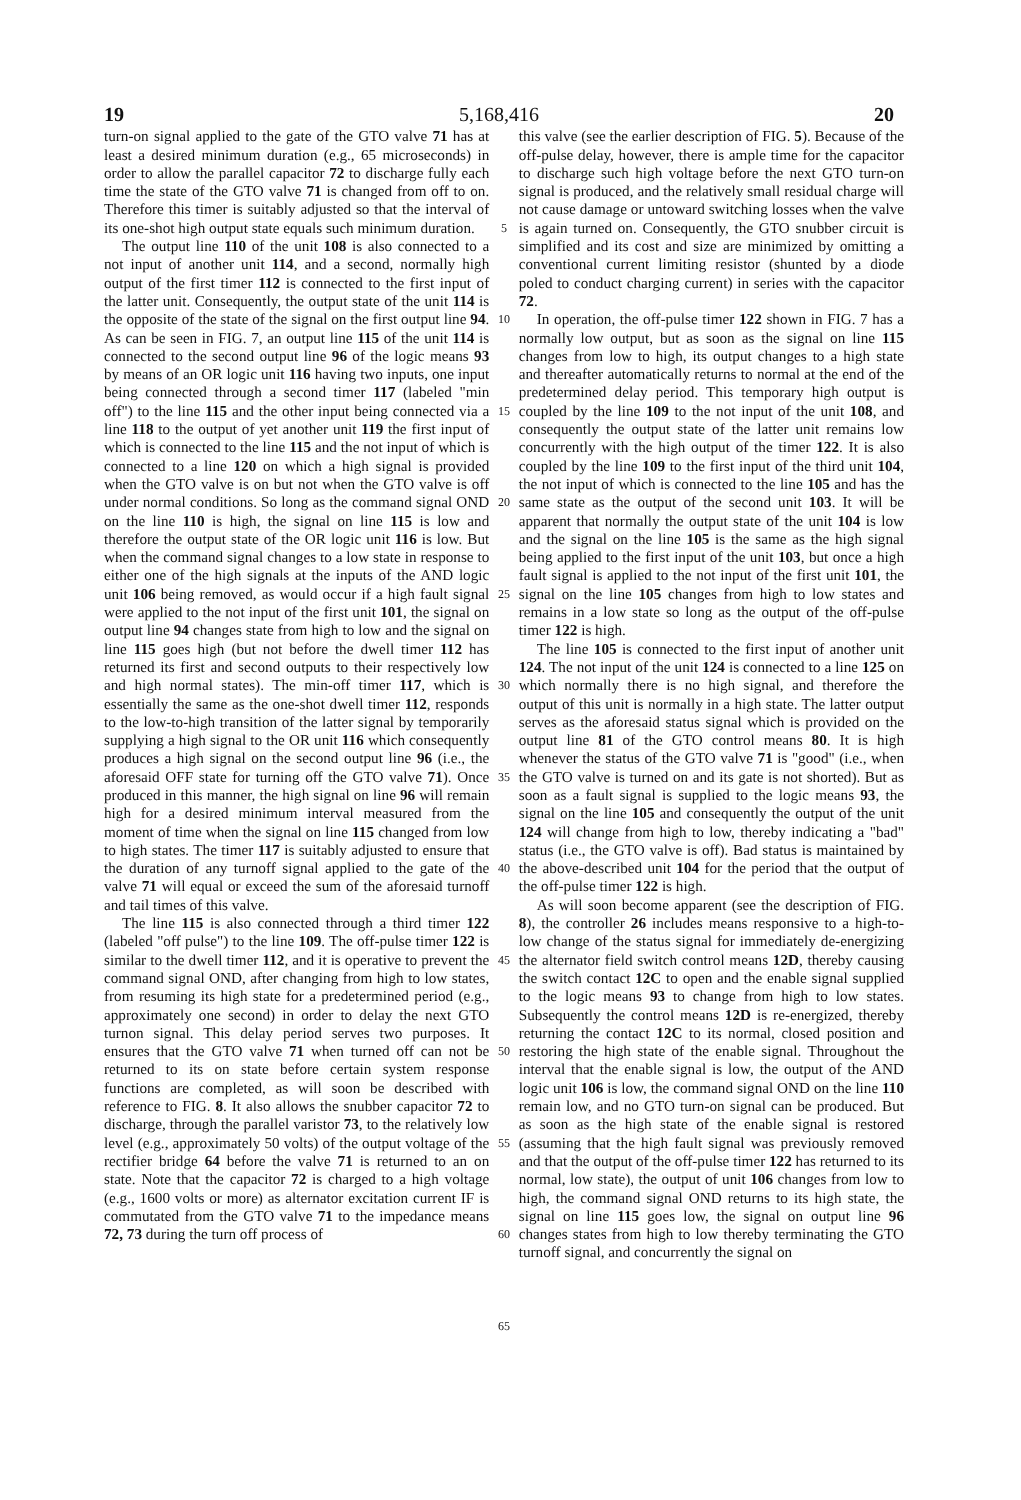19 5,168,416 20
turn-on signal applied to the gate of the GTO valve 71 has at least a desired minimum duration (e.g., 65 microseconds) in order to allow the parallel capacitor 72 to discharge fully each time the state of the GTO valve 71 is changed from off to on. Therefore this timer is suitably adjusted so that the interval of its one-shot high output state equals such minimum duration.
The output line 110 of the unit 108 is also connected to a not input of another unit 114, and a second, normally high output of the first timer 112 is connected to the first input of the latter unit. Consequently, the output state of the unit 114 is the opposite of the state of the signal on the first output line 94. As can be seen in FIG. 7, an output line 115 of the unit 114 is connected to the second output line 96 of the logic means 93 by means of an OR logic unit 116 having two inputs, one input being connected through a second timer 117 (labeled "min off") to the line 115 and the other input being connected via a line 118 to the output of yet another unit 119 the first input of which is connected to the line 115 and the not input of which is connected to a line 120 on which a high signal is provided when the GTO valve is on but not when the GTO valve is off under normal conditions. So long as the command signal OND on the line 110 is high, the signal on line 115 is low and therefore the output state of the OR logic unit 116 is low. But when the command signal changes to a low state in response to either one of the high signals at the inputs of the AND logic unit 106 being removed, as would occur if a high fault signal were applied to the not input of the first unit 101, the signal on output line 94 changes state from high to low and the signal on line 115 goes high (but not before the dwell timer 112 has returned its first and second outputs to their respectively low and high normal states). The min-off timer 117, which is essentially the same as the one-shot dwell timer 112, responds to the low-to-high transition of the latter signal by temporarily supplying a high signal to the OR unit 116 which consequently produces a high signal on the second output line 96 (i.e., the aforesaid OFF state for turning off the GTO valve 71). Once produced in this manner, the high signal on line 96 will remain high for a desired minimum interval measured from the moment of time when the signal on line 115 changed from low to high states. The timer 117 is suitably adjusted to ensure that the duration of any turnoff signal applied to the gate of the valve 71 will equal or exceed the sum of the aforesaid turnoff and tail times of this valve.
The line 115 is also connected through a third timer 122 (labeled "off pulse") to the line 109. The off-pulse timer 122 is similar to the dwell timer 112, and it is operative to prevent the command signal OND, after changing from high to low states, from resuming its high state for a predetermined period (e.g., approximately one second) in order to delay the next GTO turnon signal. This delay period serves two purposes. It ensures that the GTO valve 71 when turned off can not be returned to its on state before certain system response functions are completed, as will soon be described with reference to FIG. 8. It also allows the snubber capacitor 72 to discharge, through the parallel varistor 73, to the relatively low level (e.g., approximately 50 volts) of the output voltage of the rectifier bridge 64 before the valve 71 is returned to an on state. Note that the capacitor 72 is charged to a high voltage (e.g., 1600 volts or more) as alternator excitation current IF is commutated from the GTO valve 71 to the impedance means 72, 73 during the turn off process of
5
10
15
20
25
30
35
40
45
50
55
60
65
this valve (see the earlier description of FIG. 5). Because of the off-pulse delay, however, there is ample time for the capacitor to discharge such high voltage before the next GTO turn-on signal is produced, and the relatively small residual charge will not cause damage or untoward switching losses when the valve is again turned on. Consequently, the GTO snubber circuit is simplified and its cost and size are minimized by omitting a conventional current limiting resistor (shunted by a diode poled to conduct charging current) in series with the capacitor 72.
In operation, the off-pulse timer 122 shown in FIG. 7 has a normally low output, but as soon as the signal on line 115 changes from low to high, its output changes to a high state and thereafter automatically returns to normal at the end of the predetermined delay period. This temporary high output is coupled by the line 109 to the not input of the unit 108, and consequently the output state of the latter unit remains low concurrently with the high output of the timer 122. It is also coupled by the line 109 to the first input of the third unit 104, the not input of which is connected to the line 105 and has the same state as the output of the second unit 103. It will be apparent that normally the output state of the unit 104 is low and the signal on the line 105 is the same as the high signal being applied to the first input of the unit 103, but once a high fault signal is applied to the not input of the first unit 101, the signal on the line 105 changes from high to low states and remains in a low state so long as the output of the off-pulse timer 122 is high.
The line 105 is connected to the first input of another unit 124. The not input of the unit 124 is connected to a line 125 on which normally there is no high signal, and therefore the output of this unit is normally in a high state. The latter output serves as the aforesaid status signal which is provided on the output line 81 of the GTO control means 80. It is high whenever the status of the GTO valve 71 is "good" (i.e., when the GTO valve is turned on and its gate is not shorted). But as soon as a fault signal is supplied to the logic means 93, the signal on the line 105 and consequently the output of the unit 124 will change from high to low, thereby indicating a "bad" status (i.e., the GTO valve is off). Bad status is maintained by the above-described unit 104 for the period that the output of the off-pulse timer 122 is high.
As will soon become apparent (see the description of FIG. 8), the controller 26 includes means responsive to a high-to-low change of the status signal for immediately de-energizing the alternator field switch control means 12D, thereby causing the switch contact 12C to open and the enable signal supplied to the logic means 93 to change from high to low states. Subsequently the control means 12D is re-energized, thereby returning the contact 12C to its normal, closed position and restoring the high state of the enable signal. Throughout the interval that the enable signal is low, the output of the AND logic unit 106 is low, the command signal OND on the line 110 remain low, and no GTO turn-on signal can be produced. But as soon as the high state of the enable signal is restored (assuming that the high fault signal was previously removed and that the output of the off-pulse timer 122 has returned to its normal, low state), the output of unit 106 changes from low to high, the command signal OND returns to its high state, the signal on line 115 goes low, the signal on output line 96 changes states from high to low thereby terminating the GTO turnoff signal, and concurrently the signal on